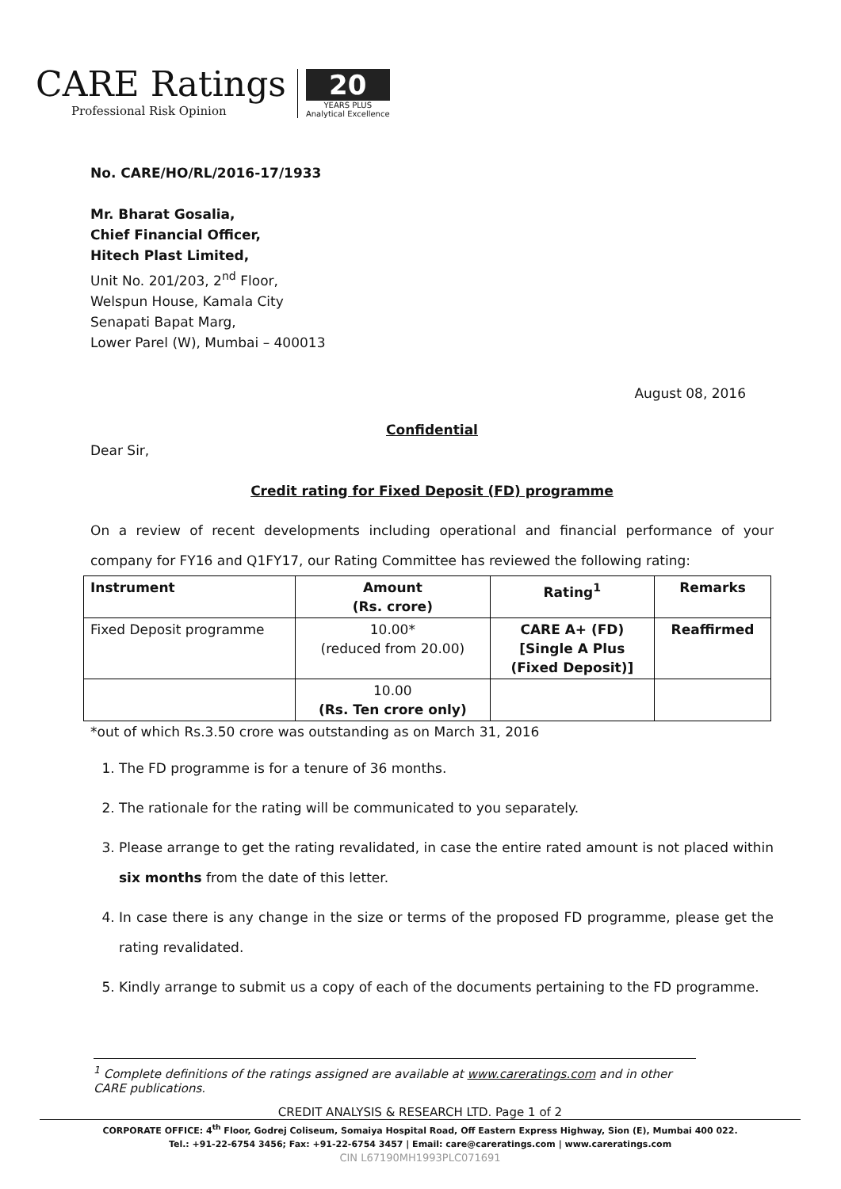CARE Ratings
Professional Risk Opinion
20
YEARS PLUS
Analytical Excellence
No. CARE/HO/RL/2016-17/1933
Mr. Bharat Gosalia,
Chief Financial Officer,
Hitech Plast Limited,
Unit No. 201/203, 2<sup>nd</sup> Floor,
Welspun House, Kamala City
Senapati Bapat Marg,
Lower Parel (W), Mumbai – 400013
August 08, 2016
Confidential
Dear Sir,
Credit rating for Fixed Deposit (FD) programme
On a review of recent developments including operational and financial performance of your company for FY16 and Q1FY17, our Rating Committee has reviewed the following rating:
| Instrument | Amount (Rs. crore) | Rating<sup>1</sup> | Remarks |
| --- | --- | --- | --- |
| Fixed Deposit programme | 10.00* (reduced from 20.00) | CARE A+ (FD) [Single A Plus (Fixed Deposit)] | Reaffirmed |
| | 10.00 (Rs. Ten crore only) | | |
*out of which Rs.3.50 crore was outstanding as on March 31, 2016
1. The FD programme is for a tenure of 36 months.
2. The rationale for the rating will be communicated to you separately.
3. Please arrange to get the rating revalidated, in case the entire rated amount is not placed within six months from the date of this letter.
4. In case there is any change in the size or terms of the proposed FD programme, please get the rating revalidated.
5. Kindly arrange to submit us a copy of each of the documents pertaining to the FD programme.
<sup>1</sup> Complete definitions of the ratings assigned are available at www.careratings.com and in other CARE publications.
CREDIT ANALYSIS & RESEARCH LTD. Page 1 of 2
CORPORATE OFFICE: 4<sup>th</sup> Floor, Godrej Coliseum, Somaiya Hospital Road, Off Eastern Express Highway, Sion (E), Mumbai 400 022.
Tel.: +91-22-6754 3456; Fax: +91-22-6754 3457 | Email: care@careratings.com | www.careratings.com
CIN L67190MH1993PLC071691